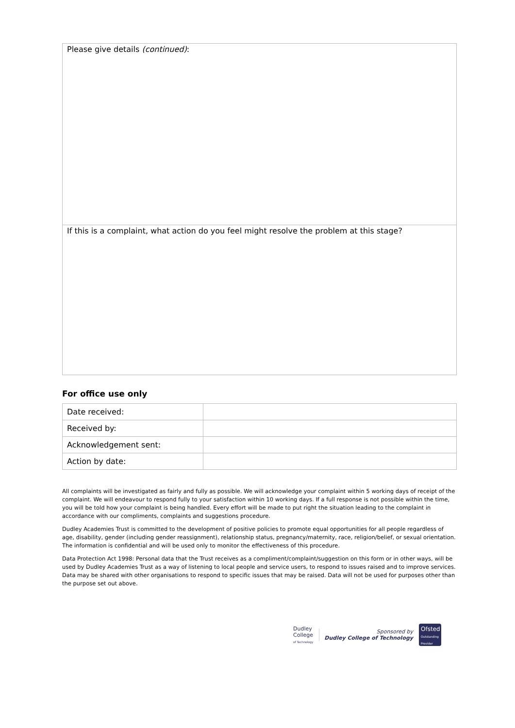Please give details (continued):
If this is a complaint, what action do you feel might resolve the problem at this stage?
For office use only
| Date received: | |
| Received by: | |
| Acknowledgement sent: | |
| Action by date: | |
All complaints will be investigated as fairly and fully as possible. We will acknowledge your complaint within 5 working days of receipt of the complaint. We will endeavour to respond fully to your satisfaction within 10 working days. If a full response is not possible within the time, you will be told how your complaint is being handled. Every effort will be made to put right the situation leading to the complaint in accordance with our compliments, complaints and suggestions procedure.
Dudley Academies Trust is committed to the development of positive policies to promote equal opportunities for all people regardless of age, disability, gender (including gender reassignment), relationship status, pregnancy/maternity, race, religion/belief, or sexual orientation. The information is confidential and will be used only to monitor the effectiveness of this procedure.
Data Protection Act 1998: Personal data that the Trust receives as a compliment/complaint/suggestion on this form or in other ways, will be used by Dudley Academies Trust as a way of listening to local people and service users, to respond to issues raised and to improve services. Data may be shared with other organisations to respond to specific issues that may be raised. Data will not be used for purposes other than the purpose set out above.
Dudley
College
of Technology
Sponsored by
Dudley College of Technology
Ofsted
Outstanding Provider